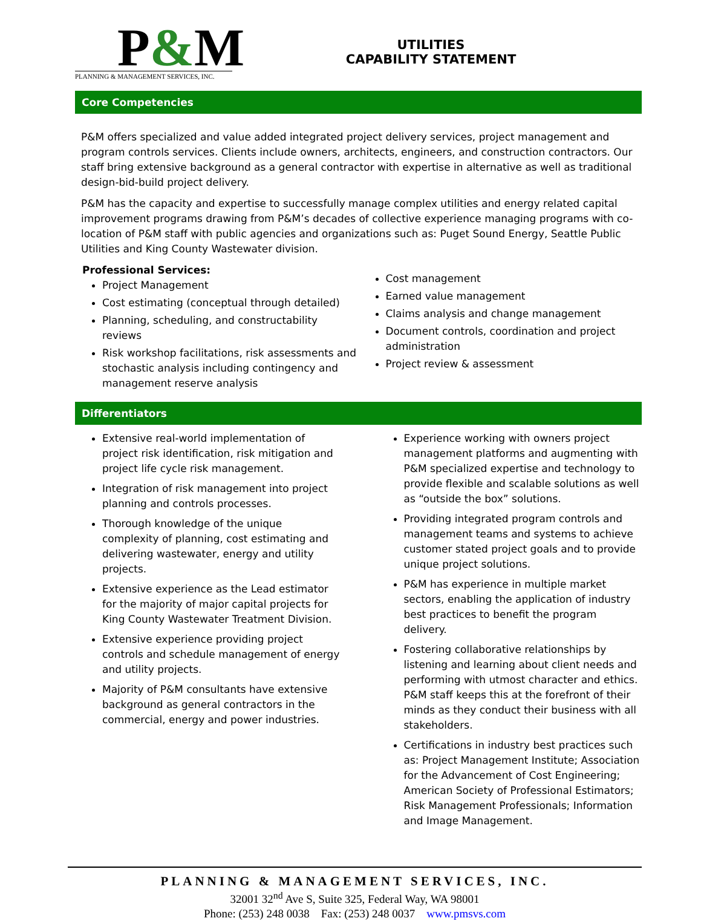P&M
PLANNING & MANAGEMENT SERVICES, INC.
UTILITIES
CAPABILITY STATEMENT
Core Competencies
P&M offers specialized and value added integrated project delivery services, project management and program controls services. Clients include owners, architects, engineers, and construction contractors. Our staff bring extensive background as a general contractor with expertise in alternative as well as traditional design-bid-build project delivery.
P&M has the capacity and expertise to successfully manage complex utilities and energy related capital improvement programs drawing from P&M’s decades of collective experience managing programs with co-location of P&M staff with public agencies and organizations such as: Puget Sound Energy, Seattle Public Utilities and King County Wastewater division.
Professional Services:
Project Management
Cost estimating (conceptual through detailed)
Planning, scheduling, and constructability reviews
Risk workshop facilitations, risk assessments and stochastic analysis including contingency and management reserve analysis
Cost management
Earned value management
Claims analysis and change management
Document controls, coordination and project administration
Project review & assessment
Differentiators
Extensive real-world implementation of project risk identification, risk mitigation and project life cycle risk management.
Integration of risk management into project planning and controls processes.
Thorough knowledge of the unique complexity of planning, cost estimating and delivering wastewater, energy and utility projects.
Extensive experience as the Lead estimator for the majority of major capital projects for King County Wastewater Treatment Division.
Extensive experience providing project controls and schedule management of energy and utility projects.
Majority of P&M consultants have extensive background as general contractors in the commercial, energy and power industries.
Experience working with owners project management platforms and augmenting with P&M specialized expertise and technology to provide flexible and scalable solutions as well as “outside the box” solutions.
Providing integrated program controls and management teams and systems to achieve customer stated project goals and to provide unique project solutions.
P&M has experience in multiple market sectors, enabling the application of industry best practices to benefit the program delivery.
Fostering collaborative relationships by listening and learning about client needs and performing with utmost character and ethics. P&M staff keeps this at the forefront of their minds as they conduct their business with all stakeholders.
Certifications in industry best practices such as: Project Management Institute; Association for the Advancement of Cost Engineering; American Society of Professional Estimators; Risk Management Professionals; Information and Image Management.
PLANNING & MANAGEMENT SERVICES, INC.
32001 32<sup>nd</sup> Ave S, Suite 325, Federal Way, WA 98001
Phone: (253) 248 0038 Fax: (253) 248 0037 www.pmsvs.com